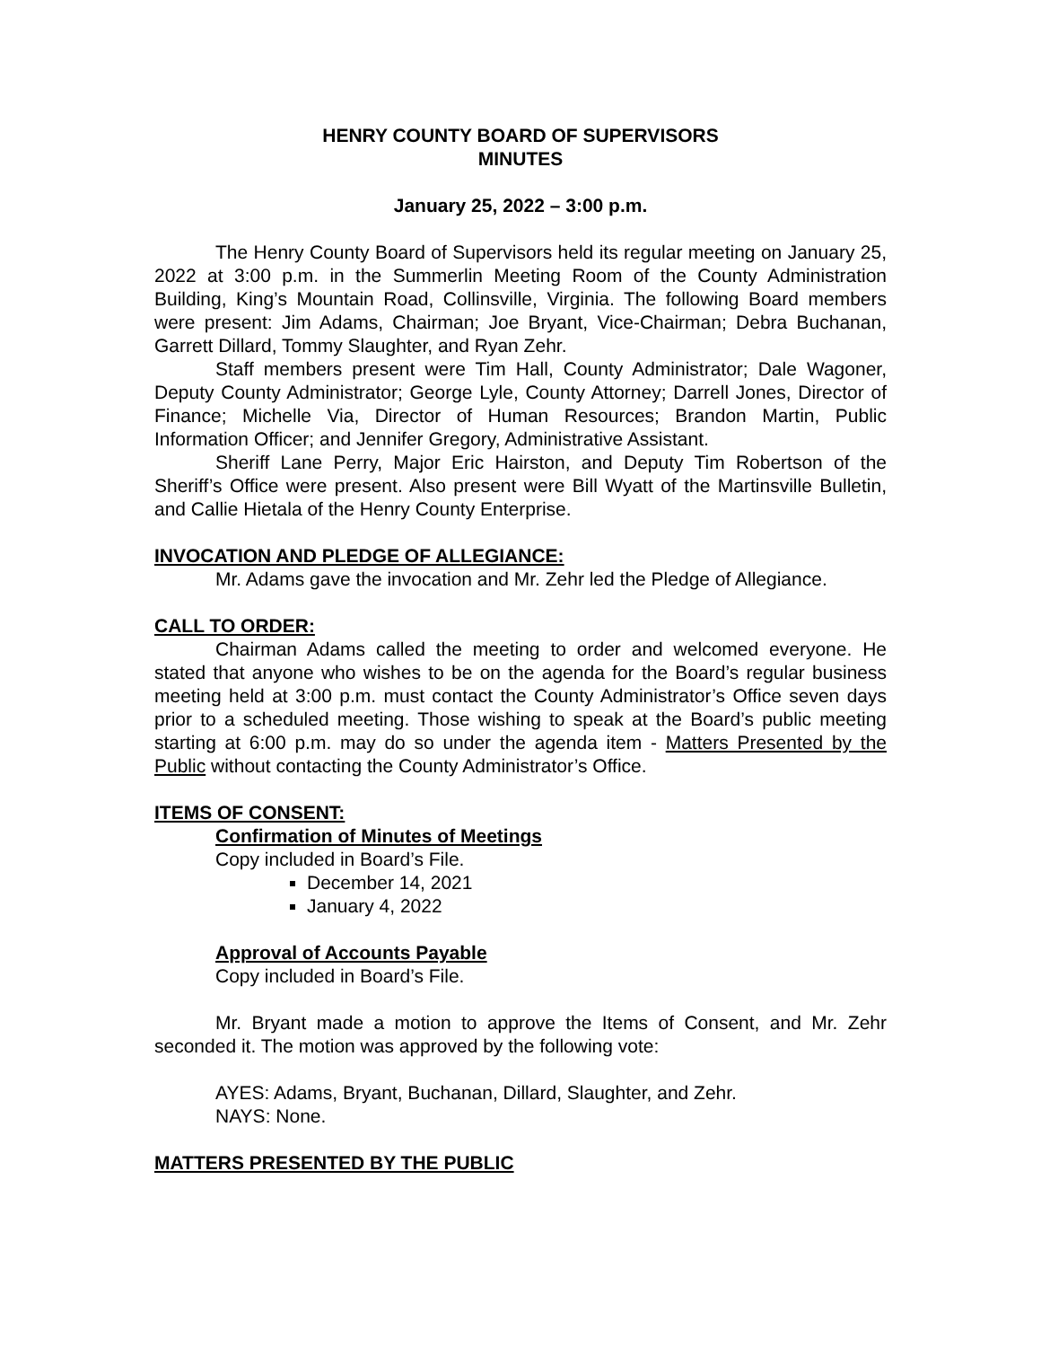HENRY COUNTY BOARD OF SUPERVISORS
MINUTES
January 25, 2022 – 3:00 p.m.
The Henry County Board of Supervisors held its regular meeting on January 25, 2022 at 3:00 p.m. in the Summerlin Meeting Room of the County Administration Building, King’s Mountain Road, Collinsville, Virginia. The following Board members were present: Jim Adams, Chairman; Joe Bryant, Vice-Chairman; Debra Buchanan, Garrett Dillard, Tommy Slaughter, and Ryan Zehr.
Staff members present were Tim Hall, County Administrator; Dale Wagoner, Deputy County Administrator; George Lyle, County Attorney; Darrell Jones, Director of Finance; Michelle Via, Director of Human Resources; Brandon Martin, Public Information Officer; and Jennifer Gregory, Administrative Assistant.
Sheriff Lane Perry, Major Eric Hairston, and Deputy Tim Robertson of the Sheriff’s Office were present. Also present were Bill Wyatt of the Martinsville Bulletin, and Callie Hietala of the Henry County Enterprise.
INVOCATION AND PLEDGE OF ALLEGIANCE:
Mr. Adams gave the invocation and Mr. Zehr led the Pledge of Allegiance.
CALL TO ORDER:
Chairman Adams called the meeting to order and welcomed everyone. He stated that anyone who wishes to be on the agenda for the Board’s regular business meeting held at 3:00 p.m. must contact the County Administrator’s Office seven days prior to a scheduled meeting. Those wishing to speak at the Board’s public meeting starting at 6:00 p.m. may do so under the agenda item - Matters Presented by the Public without contacting the County Administrator’s Office.
ITEMS OF CONSENT:
Confirmation of Minutes of Meetings
Copy included in Board’s File.
December 14, 2021
January 4, 2022
Approval of Accounts Payable
Copy included in Board’s File.
Mr. Bryant made a motion to approve the Items of Consent, and Mr. Zehr seconded it. The motion was approved by the following vote:
AYES: Adams, Bryant, Buchanan, Dillard, Slaughter, and Zehr.
NAYS: None.
MATTERS PRESENTED BY THE PUBLIC